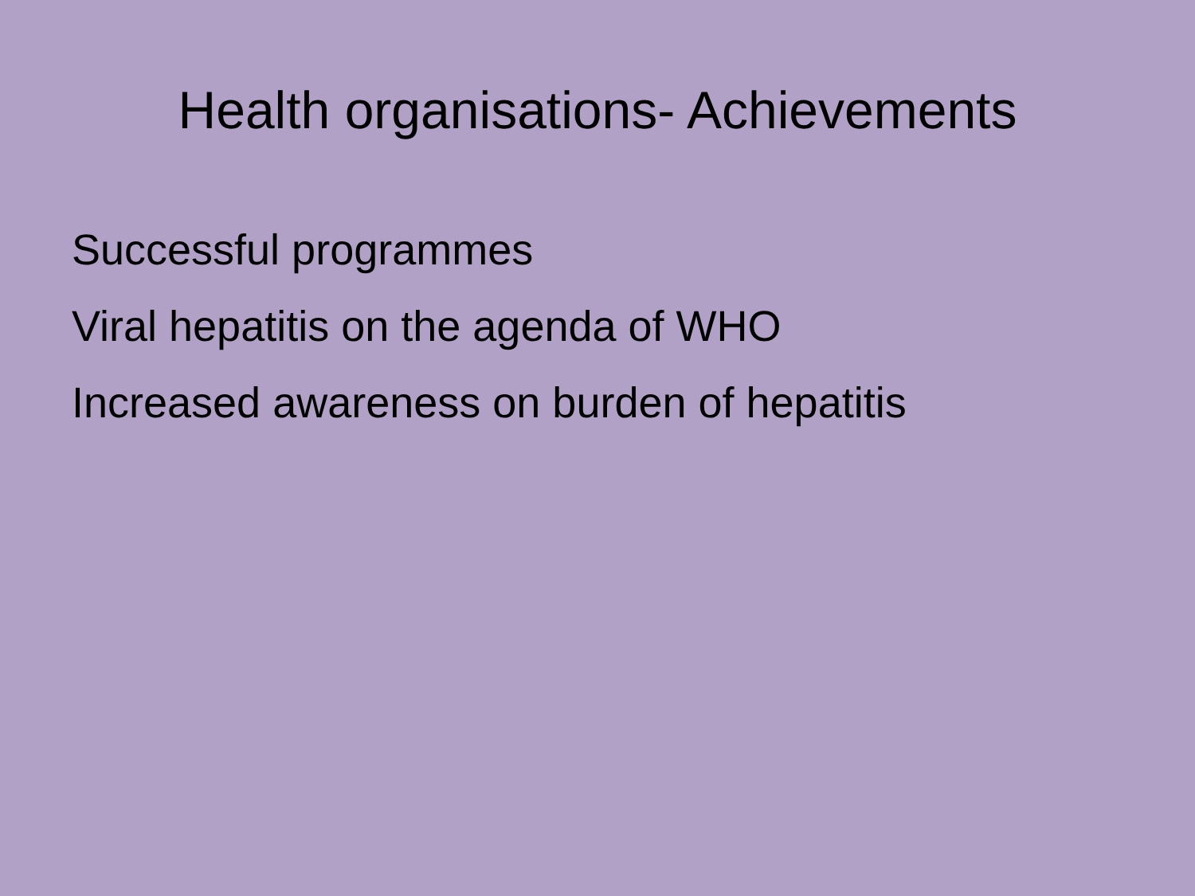Health organisations- Achievements
Successful programmes
Viral hepatitis on the agenda of WHO
Increased awareness on burden of hepatitis